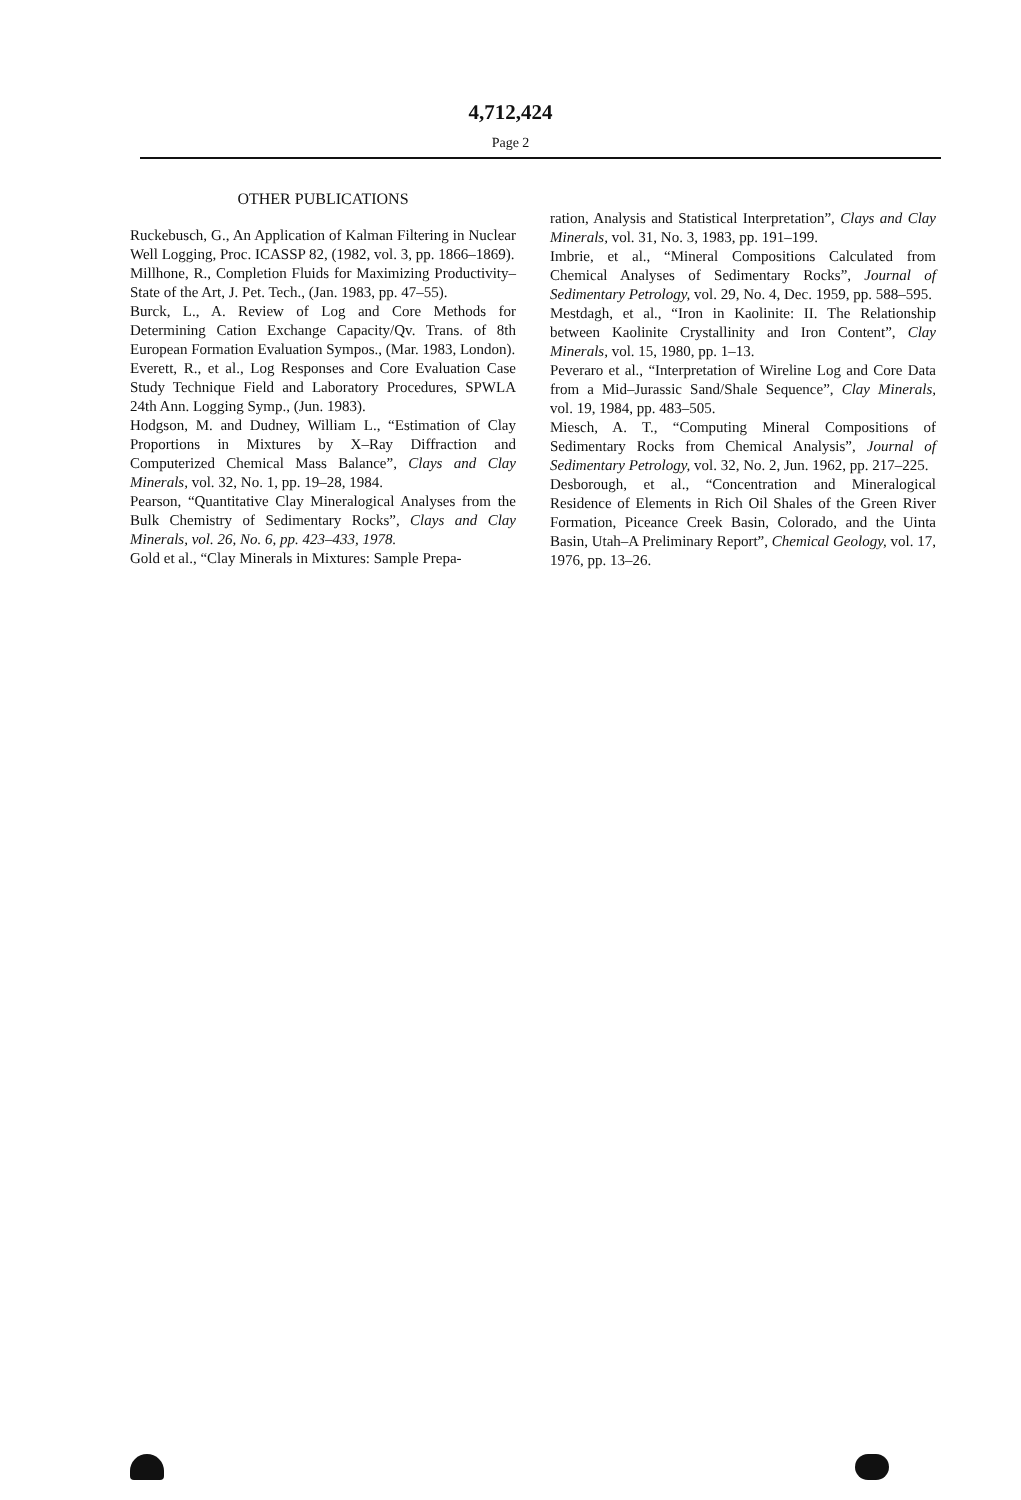4,712,424
Page 2
OTHER PUBLICATIONS
Ruckebusch, G., An Application of Kalman Filtering in Nuclear Well Logging, Proc. ICASSP 82, (1982, vol. 3, pp. 1866–1869).
Millhone, R., Completion Fluids for Maximizing Productivity–State of the Art, J. Pet. Tech., (Jan. 1983, pp. 47–55).
Burck, L., A. Review of Log and Core Methods for Determining Cation Exchange Capacity/Qv. Trans. of 8th European Formation Evaluation Sympos., (Mar. 1983, London).
Everett, R., et al., Log Responses and Core Evaluation Case Study Technique Field and Laboratory Procedures, SPWLA 24th Ann. Logging Symp., (Jun. 1983).
Hodgson, M. and Dudney, William L., “Estimation of Clay Proportions in Mixtures by X–Ray Diffraction and Computerized Chemical Mass Balance”, Clays and Clay Minerals, vol. 32, No. 1, pp. 19–28, 1984.
Pearson, “Quantitative Clay Mineralogical Analyses from the Bulk Chemistry of Sedimentary Rocks”, Clays and Clay Minerals, vol. 26, No. 6, pp. 423–433, 1978.
Gold et al., “Clay Minerals in Mixtures: Sample Prepa-
ration, Analysis and Statistical Interpretation”, Clays and Clay Minerals, vol. 31, No. 3, 1983, pp. 191–199.
Imbrie, et al., “Mineral Compositions Calculated from Chemical Analyses of Sedimentary Rocks”, Journal of Sedimentary Petrology, vol. 29, No. 4, Dec. 1959, pp. 588–595.
Mestdagh, et al., “Iron in Kaolinite: II. The Relationship between Kaolinite Crystallinity and Iron Content”, Clay Minerals, vol. 15, 1980, pp. 1–13.
Peveraro et al., “Interpretation of Wireline Log and Core Data from a Mid–Jurassic Sand/Shale Sequence”, Clay Minerals, vol. 19, 1984, pp. 483–505.
Miesch, A. T., “Computing Mineral Compositions of Sedimentary Rocks from Chemical Analysis”, Journal of Sedimentary Petrology, vol. 32, No. 2, Jun. 1962, pp. 217–225.
Desborough, et al., “Concentration and Mineralogical Residence of Elements in Rich Oil Shales of the Green River Formation, Piceance Creek Basin, Colorado, and the Uinta Basin, Utah–A Preliminary Report”, Chemical Geology, vol. 17, 1976, pp. 13–26.